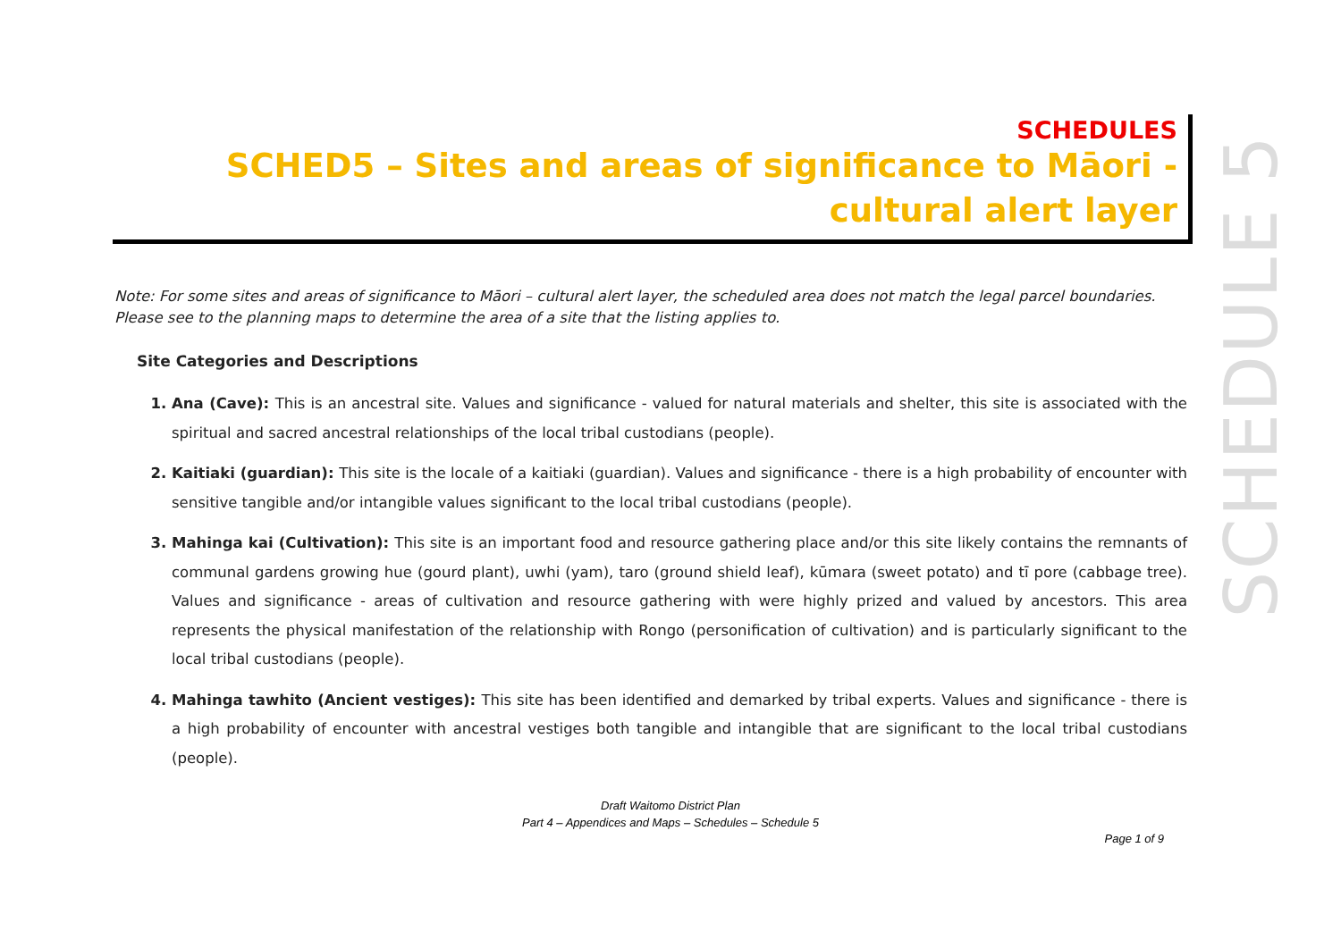SCHEDULES
SCHED5 – Sites and areas of significance to Māori - cultural alert layer
SCHEDULE 5
Note: For some sites and areas of significance to Māori – cultural alert layer, the scheduled area does not match the legal parcel boundaries. Please see to the planning maps to determine the area of a site that the listing applies to.
Site Categories and Descriptions
1. Ana (Cave): This is an ancestral site. Values and significance - valued for natural materials and shelter, this site is associated with the spiritual and sacred ancestral relationships of the local tribal custodians (people).
2. Kaitiaki (guardian): This site is the locale of a kaitiaki (guardian). Values and significance - there is a high probability of encounter with sensitive tangible and/or intangible values significant to the local tribal custodians (people).
3. Mahinga kai (Cultivation): This site is an important food and resource gathering place and/or this site likely contains the remnants of communal gardens growing hue (gourd plant), uwhi (yam), taro (ground shield leaf), kūmara (sweet potato) and tī pore (cabbage tree). Values and significance - areas of cultivation and resource gathering with were highly prized and valued by ancestors. This area represents the physical manifestation of the relationship with Rongo (personification of cultivation) and is particularly significant to the local tribal custodians (people).
4. Mahinga tawhito (Ancient vestiges): This site has been identified and demarked by tribal experts. Values and significance - there is a high probability of encounter with ancestral vestiges both tangible and intangible that are significant to the local tribal custodians (people).
Draft Waitomo District Plan
Part 4 – Appendices and Maps – Schedules – Schedule 5
Page 1 of 9